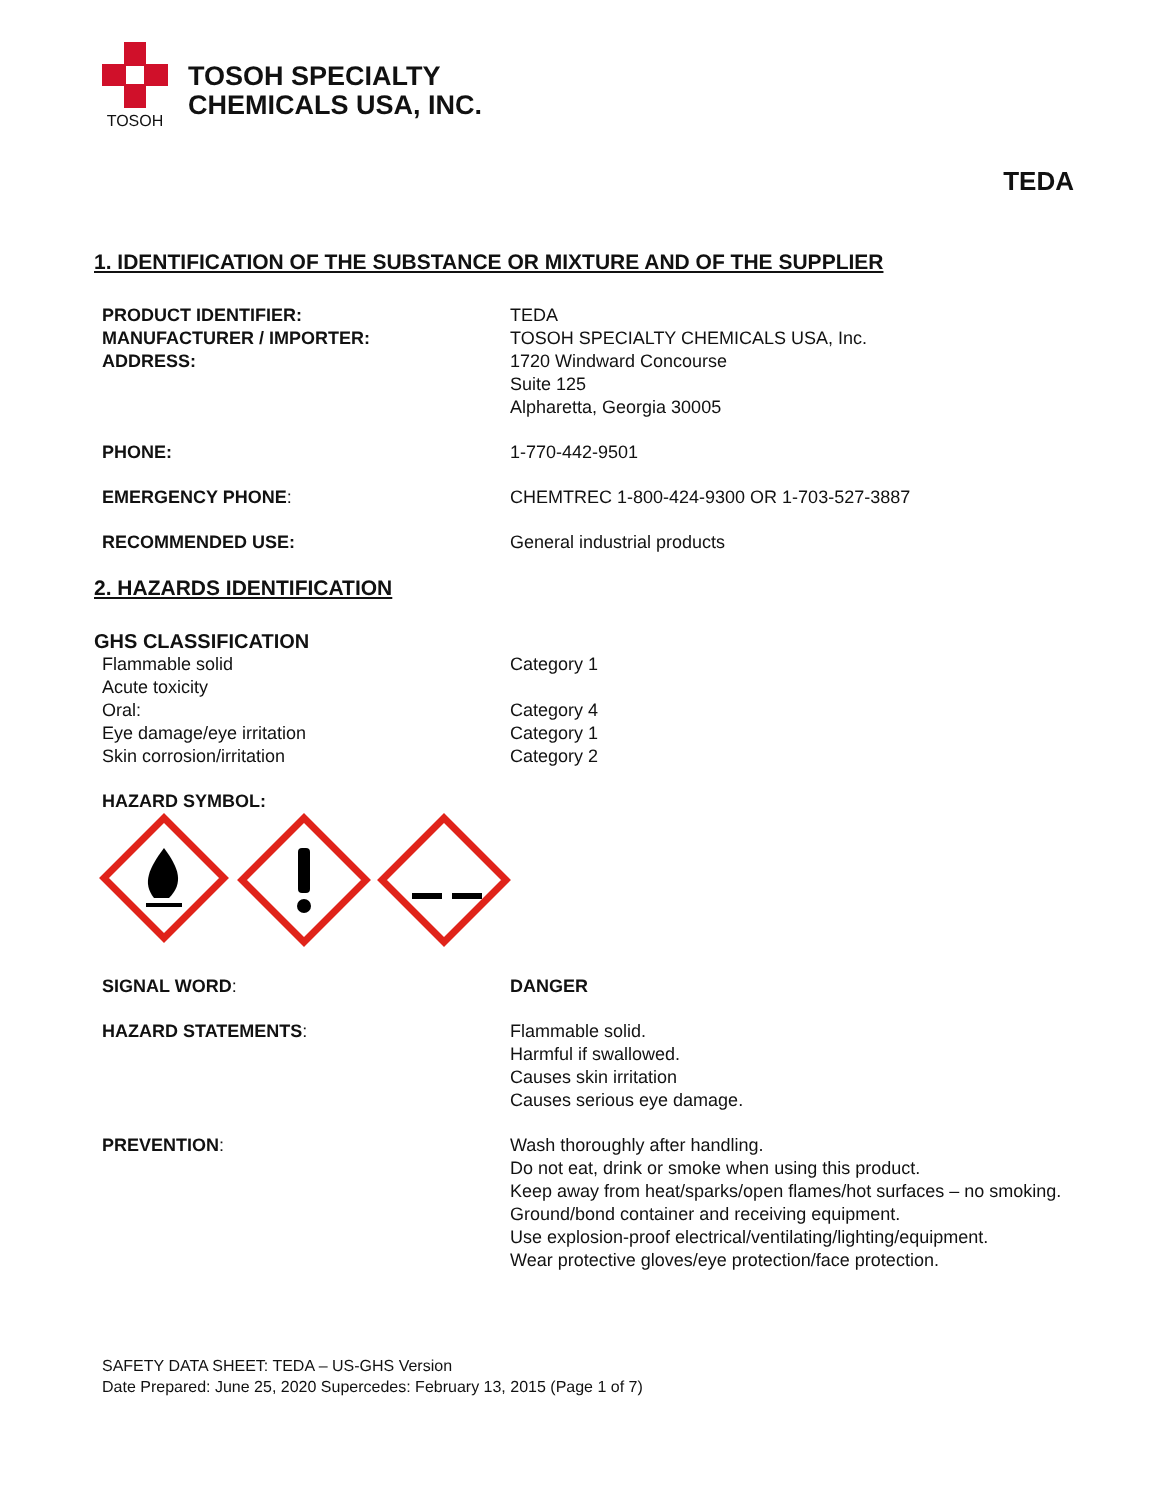TOSOH
TOSOH SPECIALTY
CHEMICALS USA, INC.
TEDA
1. IDENTIFICATION OF THE SUBSTANCE OR MIXTURE AND OF THE SUPPLIER
PRODUCT IDENTIFIER: TEDA
MANUFACTURER / IMPORTER: TOSOH SPECIALTY CHEMICALS USA, Inc.
ADDRESS: 1720 Windward Concourse
Suite 125
Alpharetta, Georgia 30005
PHONE: 1-770-442-9501
EMERGENCY PHONE: CHEMTREC 1-800-424-9300 OR 1-703-527-3887
RECOMMENDED USE: General industrial products
2. HAZARDS IDENTIFICATION
GHS CLASSIFICATION
Flammable solid Category 1
Acute toxicity
Oral: Category 4
Eye damage/eye irritation Category 1
Skin corrosion/irritation Category 2
HAZARD SYMBOL:
SIGNAL WORD: DANGER
HAZARD STATEMENTS: Flammable solid.
Harmful if swallowed.
Causes skin irritation
Causes serious eye damage.
PREVENTION: Wash thoroughly after handling.
Do not eat, drink or smoke when using this product.
Keep away from heat/sparks/open flames/hot surfaces – no smoking.
Ground/bond container and receiving equipment.
Use explosion-proof electrical/ventilating/lighting/equipment.
Wear protective gloves/eye protection/face protection.
SAFETY DATA SHEET: TEDA – US-GHS Version
Date Prepared: June 25, 2020 Supercedes: February 13, 2015 (Page 1 of 7)